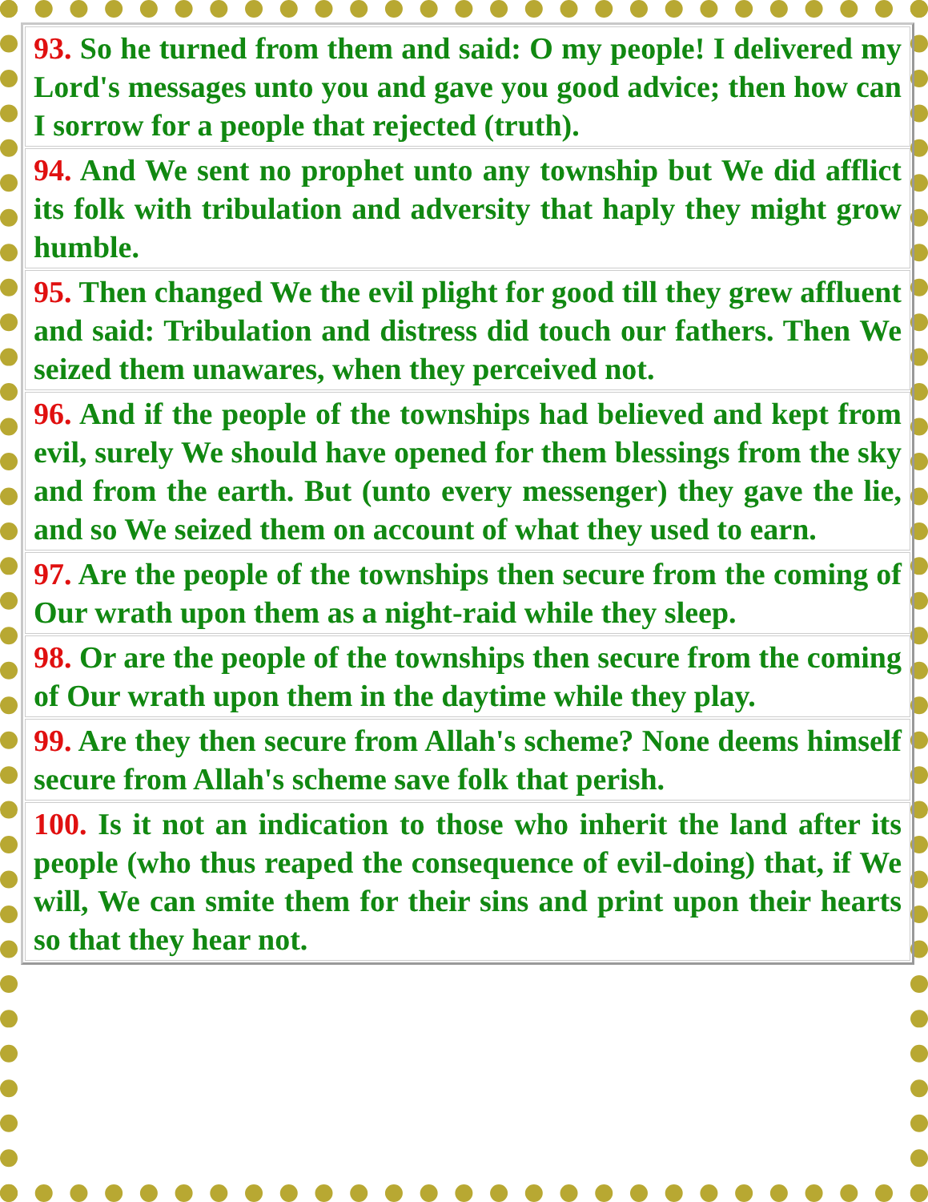| 93. So he turned from them and said: O my people! I delivered my Lord's messages unto you and gave you good advice; then how can I sorrow for a people that rejected (truth). |
| 94. And We sent no prophet unto any township but We did afflict its folk with tribulation and adversity that haply they might grow humble. |
| 95. Then changed We the evil plight for good till they grew affluent and said: Tribulation and distress did touch our fathers. Then We seized them unawares, when they perceived not. |
| 96. And if the people of the townships had believed and kept from evil, surely We should have opened for them blessings from the sky and from the earth. But (unto every messenger) they gave the lie, and so We seized them on account of what they used to earn. |
| 97. Are the people of the townships then secure from the coming of Our wrath upon them as a night-raid while they sleep. |
| 98. Or are the people of the townships then secure from the coming of Our wrath upon them in the daytime while they play. |
| 99. Are they then secure from Allah's scheme? None deems himself secure from Allah's scheme save folk that perish. |
| 100. Is it not an indication to those who inherit the land after its people (who thus reaped the consequence of evil-doing) that, if We will, We can smite them for their sins and print upon their hearts so that they hear not. |